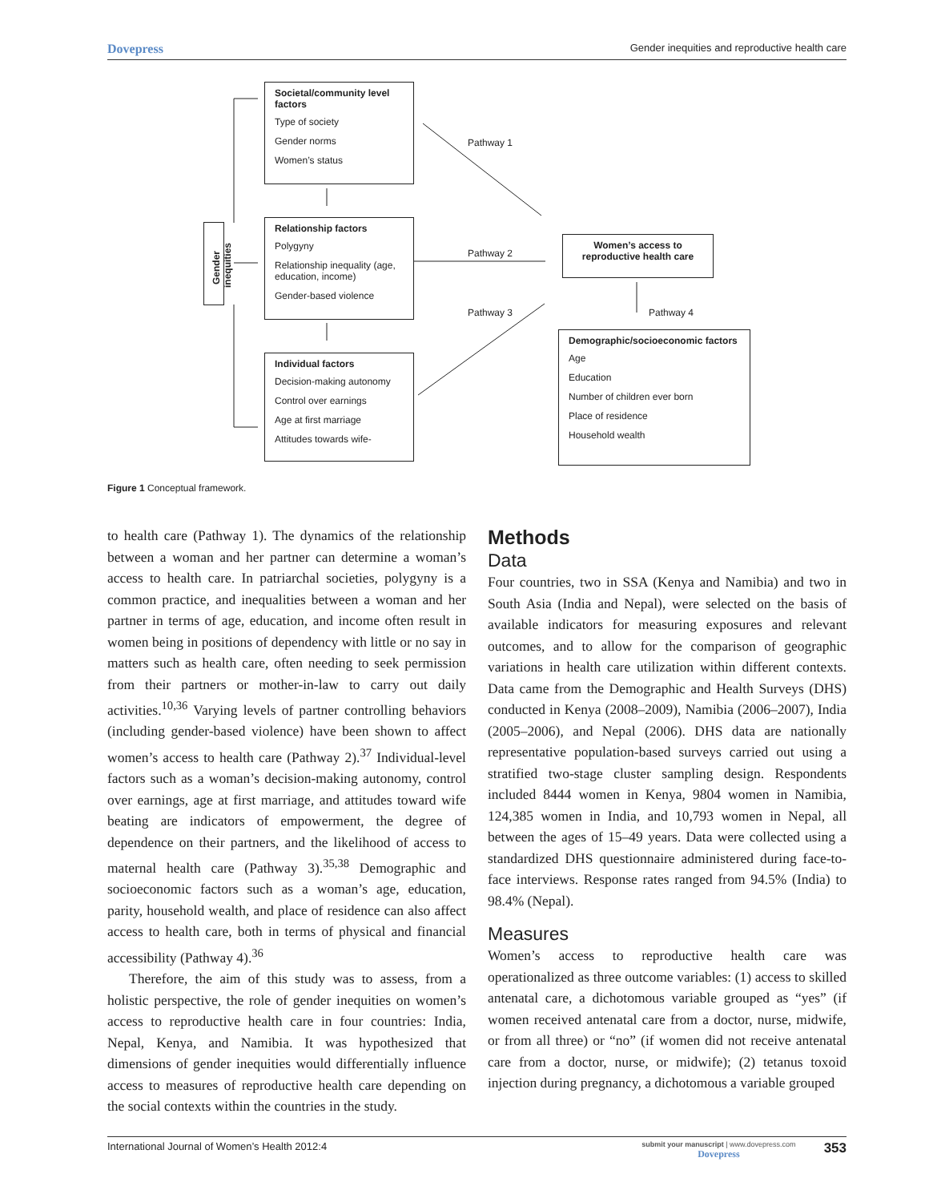Dovepress Gender inequities and reproductive health care
Gender inequities
Societal/community level factors
Type of society
Gender norms
Women’s status
Relationship factors
Polygyny
Relationship inequality (age, education, income)
Gender-based violence
Individual factors
Decision-making autonomy
Control over earnings
Age at first marriage
Attitudes towards wife-
Pathway 1
Pathway 2
Pathway 3 Pathway 4
Women’s access to
reproductive health care
Demographic/socioeconomic factors
Age
Education
Number of children ever born
Place of residence
Household wealth
Figure 1 Conceptual framework.
to health care (Pathway 1). The dynamics of the relationship between a woman and her partner can determine a woman’s access to health care. In patriarchal societies, polygyny is a common practice, and inequalities between a woman and her partner in terms of age, education, and income often result in women being in positions of dependency with little or no say in matters such as health care, often needing to seek permission from their partners or mother-in-law to carry out daily activities.<sup>10,36</sup> Varying levels of partner controlling behaviors (including gender-based violence) have been shown to affect women’s access to health care (Pathway 2).<sup>37</sup> Individual-level factors such as a woman’s decision-making autonomy, control over earnings, age at first marriage, and attitudes toward wife beating are indicators of empowerment, the degree of dependence on their partners, and the likelihood of access to maternal health care (Pathway 3).<sup>35,38</sup> Demographic and socioeconomic factors such as a woman’s age, education, parity, household wealth, and place of residence can also affect access to health care, both in terms of physical and financial accessibility (Pathway 4).<sup>36</sup>
Therefore, the aim of this study was to assess, from a holistic perspective, the role of gender inequities on women’s access to reproductive health care in four countries: India, Nepal, Kenya, and Namibia. It was hypothesized that dimensions of gender inequities would differentially influence access to measures of reproductive health care depending on the social contexts within the countries in the study.
Methods
Data
Four countries, two in SSA (Kenya and Namibia) and two in South Asia (India and Nepal), were selected on the basis of available indicators for measuring exposures and relevant outcomes, and to allow for the comparison of geographic variations in health care utilization within different contexts. Data came from the Demographic and Health Surveys (DHS) conducted in Kenya (2008–2009), Namibia (2006–2007), India (2005–2006), and Nepal (2006). DHS data are nationally representative population-based surveys carried out using a stratified two-stage cluster sampling design. Respondents included 8444 women in Kenya, 9804 women in Namibia, 124,385 women in India, and 10,793 women in Nepal, all between the ages of 15–49 years. Data were collected using a standardized DHS questionnaire administered during face-to-face interviews. Response rates ranged from 94.5% (India) to 98.4% (Nepal).
Measures
Women’s access to reproductive health care was operationalized as three outcome variables: (1) access to skilled antenatal care, a dichotomous variable grouped as “yes” (if women received antenatal care from a doctor, nurse, midwife, or from all three) or “no” (if women did not receive antenatal care from a doctor, nurse, or midwife); (2) tetanus toxoid injection during pregnancy, a dichotomous a variable grouped
International Journal of Women’s Health 2012:4 353 submit your manuscript | www.dovepress.com
Dovepress